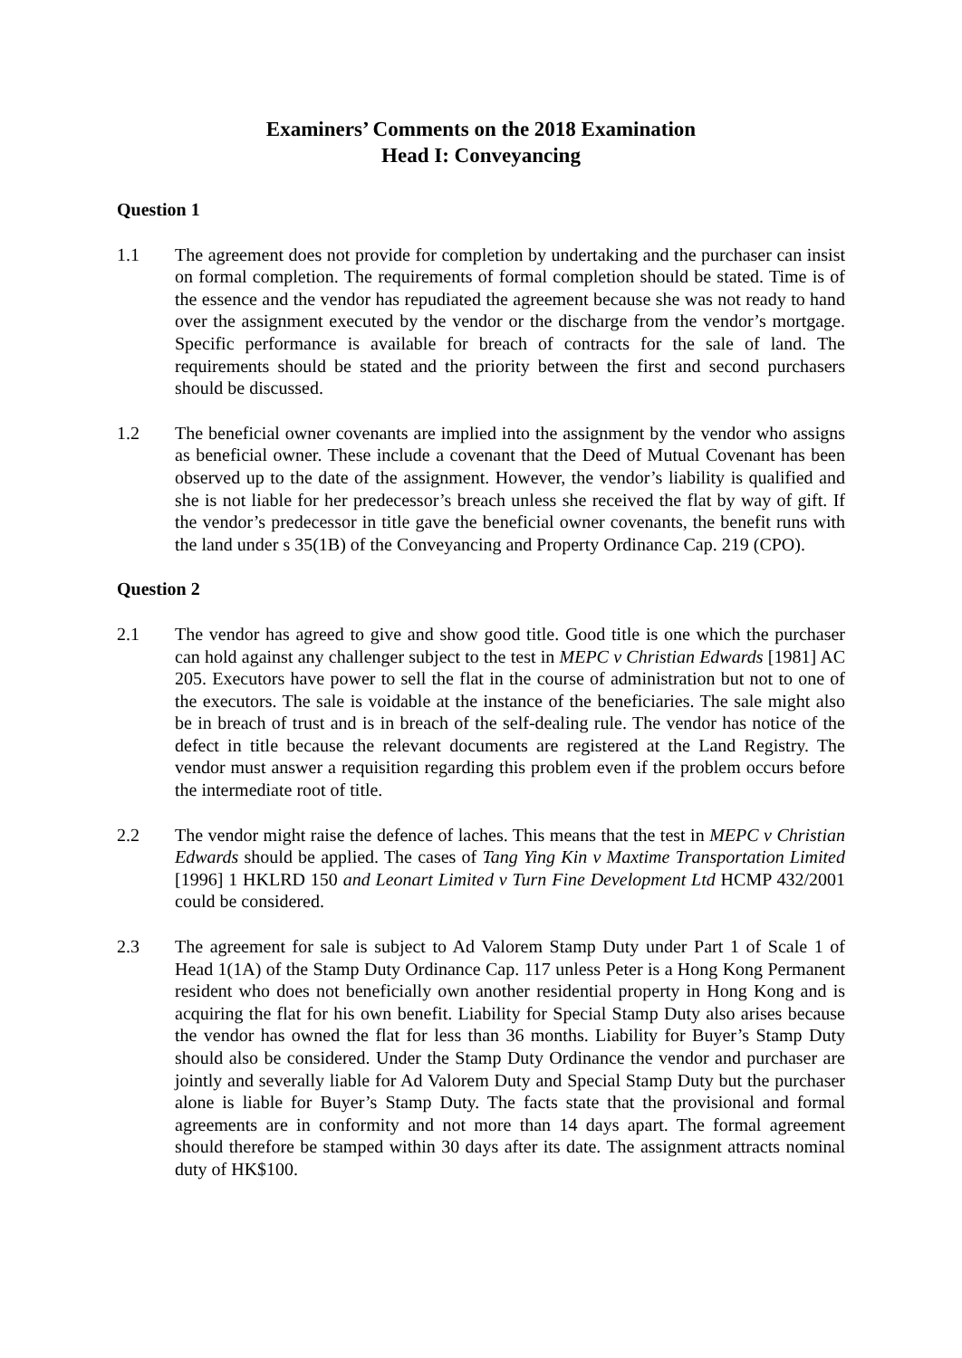Examiners’ Comments on the 2018 Examination
Head I: Conveyancing
Question 1
1.1 The agreement does not provide for completion by undertaking and the purchaser can insist on formal completion. The requirements of formal completion should be stated. Time is of the essence and the vendor has repudiated the agreement because she was not ready to hand over the assignment executed by the vendor or the discharge from the vendor’s mortgage. Specific performance is available for breach of contracts for the sale of land. The requirements should be stated and the priority between the first and second purchasers should be discussed.
1.2 The beneficial owner covenants are implied into the assignment by the vendor who assigns as beneficial owner. These include a covenant that the Deed of Mutual Covenant has been observed up to the date of the assignment. However, the vendor’s liability is qualified and she is not liable for her predecessor’s breach unless she received the flat by way of gift. If the vendor’s predecessor in title gave the beneficial owner covenants, the benefit runs with the land under s 35(1B) of the Conveyancing and Property Ordinance Cap. 219 (CPO).
Question 2
2.1 The vendor has agreed to give and show good title. Good title is one which the purchaser can hold against any challenger subject to the test in MEPC v Christian Edwards [1981] AC 205. Executors have power to sell the flat in the course of administration but not to one of the executors. The sale is voidable at the instance of the beneficiaries. The sale might also be in breach of trust and is in breach of the self-dealing rule. The vendor has notice of the defect in title because the relevant documents are registered at the Land Registry. The vendor must answer a requisition regarding this problem even if the problem occurs before the intermediate root of title.
2.2 The vendor might raise the defence of laches. This means that the test in MEPC v Christian Edwards should be applied. The cases of Tang Ying Kin v Maxtime Transportation Limited [1996] 1 HKLRD 150 and Leonart Limited v Turn Fine Development Ltd HCMP 432/2001 could be considered.
2.3 The agreement for sale is subject to Ad Valorem Stamp Duty under Part 1 of Scale 1 of Head 1(1A) of the Stamp Duty Ordinance Cap. 117 unless Peter is a Hong Kong Permanent resident who does not beneficially own another residential property in Hong Kong and is acquiring the flat for his own benefit. Liability for Special Stamp Duty also arises because the vendor has owned the flat for less than 36 months. Liability for Buyer’s Stamp Duty should also be considered. Under the Stamp Duty Ordinance the vendor and purchaser are jointly and severally liable for Ad Valorem Duty and Special Stamp Duty but the purchaser alone is liable for Buyer’s Stamp Duty. The facts state that the provisional and formal agreements are in conformity and not more than 14 days apart. The formal agreement should therefore be stamped within 30 days after its date. The assignment attracts nominal duty of HK$100.